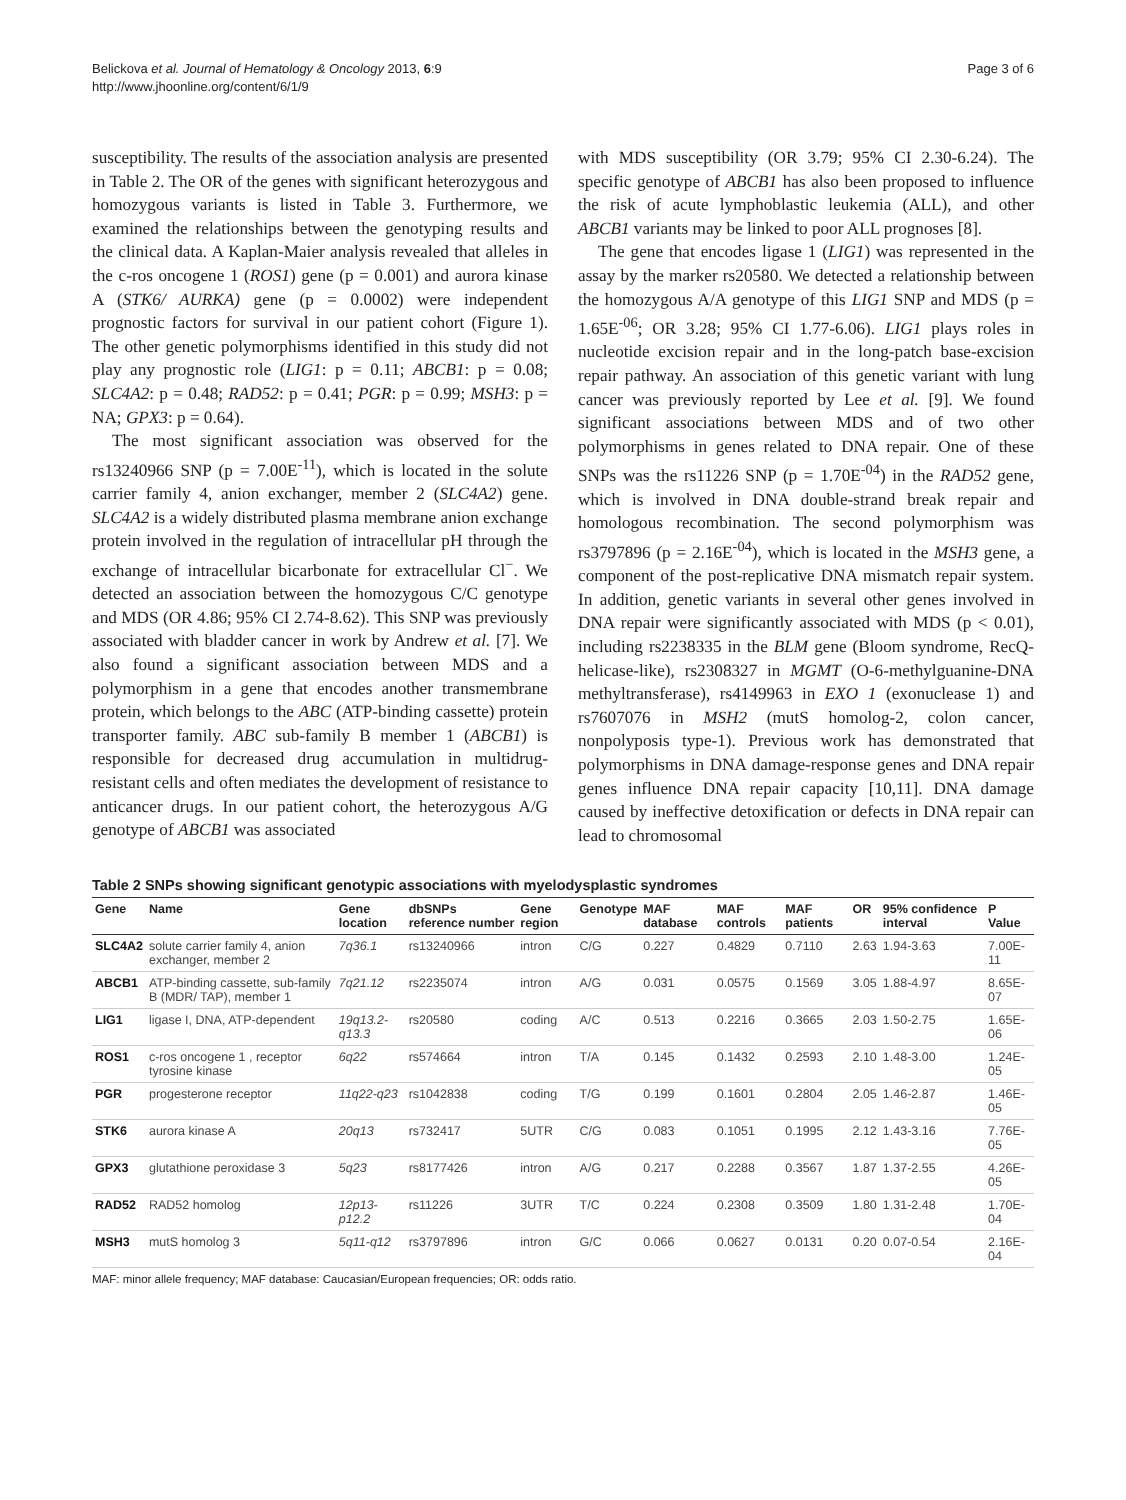Belickova et al. Journal of Hematology & Oncology 2013, 6:9
http://www.jhoonline.org/content/6/1/9
Page 3 of 6
susceptibility. The results of the association analysis are presented in Table 2. The OR of the genes with significant heterozygous and homozygous variants is listed in Table 3. Furthermore, we examined the relationships between the genotyping results and the clinical data. A Kaplan-Maier analysis revealed that alleles in the c-ros oncogene 1 (ROS1) gene (p = 0.001) and aurora kinase A (STK6/ AURKA) gene (p = 0.0002) were independent prognostic factors for survival in our patient cohort (Figure 1). The other genetic polymorphisms identified in this study did not play any prognostic role (LIG1: p = 0.11; ABCB1: p = 0.08; SLC4A2: p = 0.48; RAD52: p = 0.41; PGR: p = 0.99; MSH3: p = NA; GPX3: p = 0.64).
The most significant association was observed for the rs13240966 SNP (p = 7.00E<sup>-11</sup>), which is located in the solute carrier family 4, anion exchanger, member 2 (SLC4A2) gene. SLC4A2 is a widely distributed plasma membrane anion exchange protein involved in the regulation of intracellular pH through the exchange of intracellular bicarbonate for extracellular Cl<sup>−</sup>. We detected an association between the homozygous C/C genotype and MDS (OR 4.86; 95% CI 2.74-8.62). This SNP was previously associated with bladder cancer in work by Andrew et al. [7]. We also found a significant association between MDS and a polymorphism in a gene that encodes another transmembrane protein, which belongs to the ABC (ATP-binding cassette) protein transporter family. ABC sub-family B member 1 (ABCB1) is responsible for decreased drug accumulation in multidrug-resistant cells and often mediates the development of resistance to anticancer drugs. In our patient cohort, the heterozygous A/G genotype of ABCB1 was associated
with MDS susceptibility (OR 3.79; 95% CI 2.30-6.24). The specific genotype of ABCB1 has also been proposed to influence the risk of acute lymphoblastic leukemia (ALL), and other ABCB1 variants may be linked to poor ALL prognoses [8].
The gene that encodes ligase 1 (LIG1) was represented in the assay by the marker rs20580. We detected a relationship between the homozygous A/A genotype of this LIG1 SNP and MDS (p = 1.65E<sup>-06</sup>; OR 3.28; 95% CI 1.77-6.06). LIG1 plays roles in nucleotide excision repair and in the long-patch base-excision repair pathway. An association of this genetic variant with lung cancer was previously reported by Lee et al. [9]. We found significant associations between MDS and of two other polymorphisms in genes related to DNA repair. One of these SNPs was the rs11226 SNP (p = 1.70E<sup>-04</sup>) in the RAD52 gene, which is involved in DNA double-strand break repair and homologous recombination. The second polymorphism was rs3797896 (p = 2.16E<sup>-04</sup>), which is located in the MSH3 gene, a component of the post-replicative DNA mismatch repair system. In addition, genetic variants in several other genes involved in DNA repair were significantly associated with MDS (p < 0.01), including rs2238335 in the BLM gene (Bloom syndrome, RecQ-helicase-like), rs2308327 in MGMT (O-6-methylguanine-DNA methyltransferase), rs4149963 in EXO 1 (exonuclease 1) and rs7607076 in MSH2 (mutS homolog-2, colon cancer, nonpolyposis type-1). Previous work has demonstrated that polymorphisms in DNA damage-response genes and DNA repair genes influence DNA repair capacity [10,11]. DNA damage caused by ineffective detoxification or defects in DNA repair can lead to chromosomal
Table 2 SNPs showing significant genotypic associations with myelodysplastic syndromes
| Gene | Name | Gene location | dbSNPs reference number | Gene region | Genotype | MAF database | MAF controls | MAF patients | OR | 95% confidence interval | P Value |
| --- | --- | --- | --- | --- | --- | --- | --- | --- | --- | --- | --- |
| SLC4A2 | solute carrier family 4, anion exchanger, member 2 | 7q36.1 | rs13240966 | intron | C/G | 0.227 | 0.4829 | 0.7110 | 2.63 | 1.94-3.63 | 7.00E-11 |
| ABCB1 | ATP-binding cassette, sub-family B (MDR/ TAP), member 1 | 7q21.12 | rs2235074 | intron | A/G | 0.031 | 0.0575 | 0.1569 | 3.05 | 1.88-4.97 | 8.65E-07 |
| LIG1 | ligase I, DNA, ATP-dependent | 19q13.2-q13.3 | rs20580 | coding | A/C | 0.513 | 0.2216 | 0.3665 | 2.03 | 1.50-2.75 | 1.65E-06 |
| ROS1 | c-ros oncogene 1 , receptor tyrosine kinase | 6q22 | rs574664 | intron | T/A | 0.145 | 0.1432 | 0.2593 | 2.10 | 1.48-3.00 | 1.24E-05 |
| PGR | progesterone receptor | 11q22-q23 | rs1042838 | coding | T/G | 0.199 | 0.1601 | 0.2804 | 2.05 | 1.46-2.87 | 1.46E-05 |
| STK6 | aurora kinase A | 20q13 | rs732417 | 5UTR | C/G | 0.083 | 0.1051 | 0.1995 | 2.12 | 1.43-3.16 | 7.76E-05 |
| GPX3 | glutathione peroxidase 3 | 5q23 | rs8177426 | intron | A/G | 0.217 | 0.2288 | 0.3567 | 1.87 | 1.37-2.55 | 4.26E-05 |
| RAD52 | RAD52 homolog | 12p13-p12.2 | rs11226 | 3UTR | T/C | 0.224 | 0.2308 | 0.3509 | 1.80 | 1.31-2.48 | 1.70E-04 |
| MSH3 | mutS homolog 3 | 5q11-q12 | rs3797896 | intron | G/C | 0.066 | 0.0627 | 0.0131 | 0.20 | 0.07-0.54 | 2.16E-04 |
MAF: minor allele frequency; MAF database: Caucasian/European frequencies; OR: odds ratio.